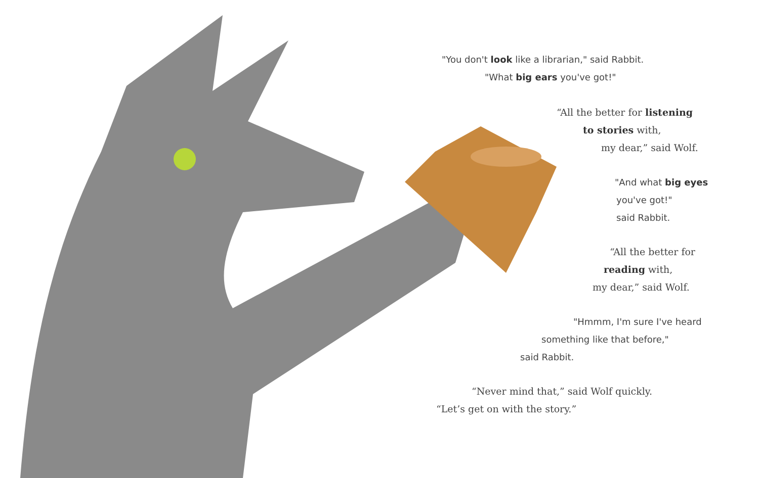"You don't look like a librarian," said Rabbit.
"What big ears you've got!"
“All the better for listening
to stories with,
my dear,” said Wolf.
"And what big eyes
you've got!"
said Rabbit.
“All the better for
reading with,
my dear,” said Wolf.
"Hmmm, I'm sure I've heard
something like that before,"
said Rabbit.
“Never mind that,” said Wolf quickly.
“Let’s get on with the story.”